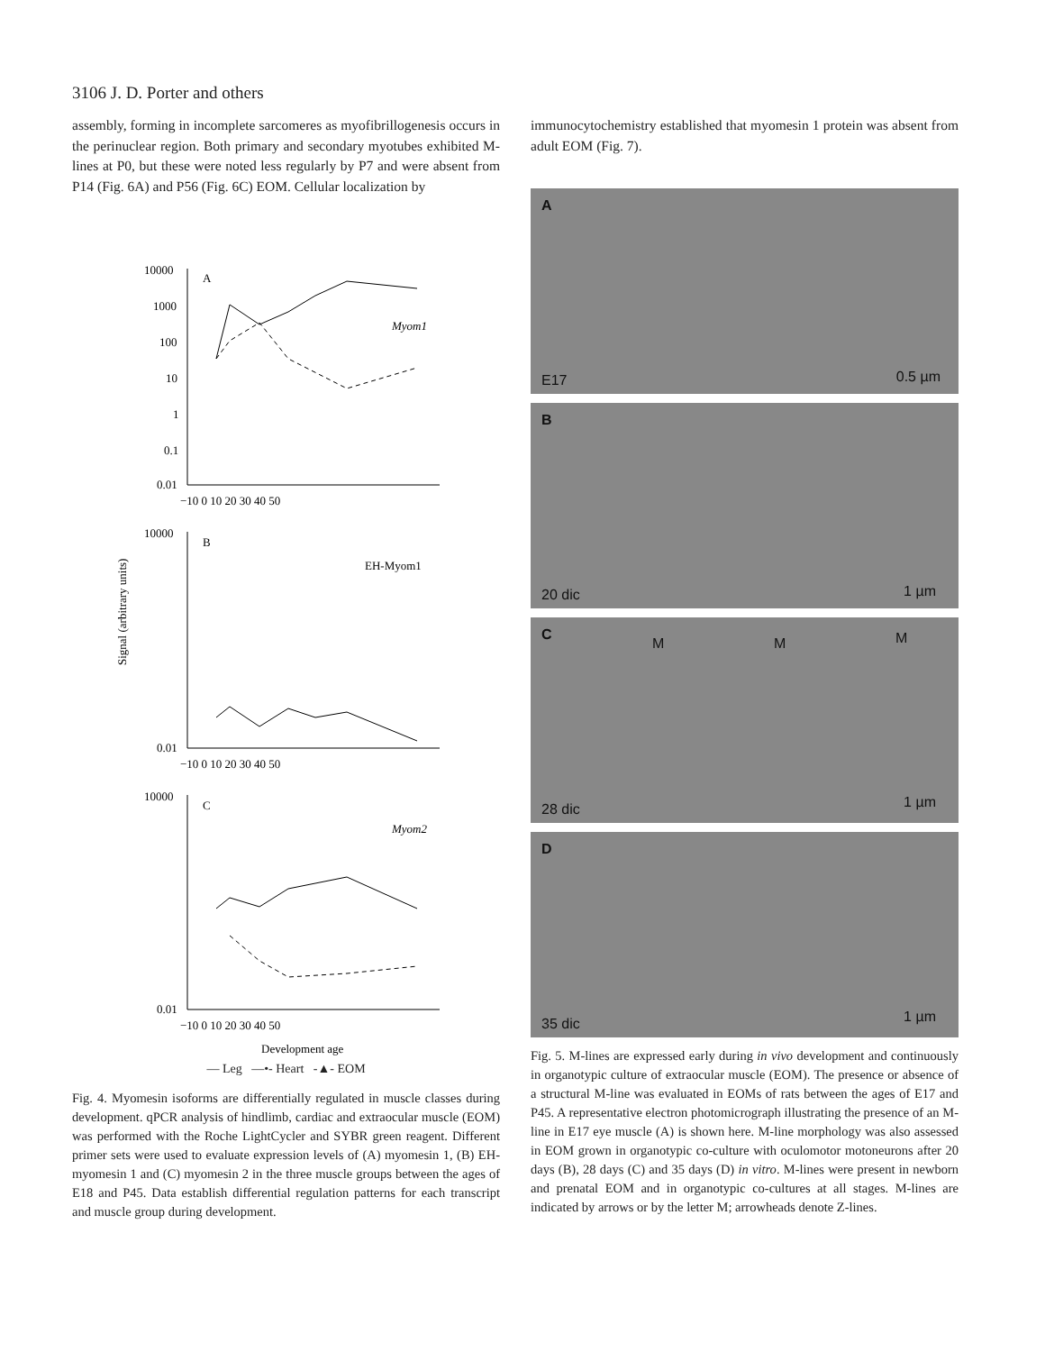3106 J. D. Porter and others
assembly, forming in incomplete sarcomeres as myofibrillogenesis occurs in the perinuclear region. Both primary and secondary myotubes exhibited M-lines at P0, but these were noted less regularly by P7 and were absent from P14 (Fig. 6A) and P56 (Fig. 6C) EOM. Cellular localization by
10000
1000
100
10
1
0.1
0.01
A
Myom1
−10 0 10 20 30 40 50
10000
0.01
B
EH-Myom1
−10 0 10 20 30 40 50
Signal (arbitrary units)
10000
0.01
C
Myom2
−10 0 10 20 30 40 50
Development age
— Leg —•- Heart -▲- EOM
Fig. 4. Myomesin isoforms are differentially regulated in muscle classes during development. qPCR analysis of hindlimb, cardiac and extraocular muscle (EOM) was performed with the Roche LightCycler and SYBR green reagent. Different primer sets were used to evaluate expression levels of (A) myomesin 1, (B) EH-myomesin 1 and (C) myomesin 2 in the three muscle groups between the ages of E18 and P45. Data establish differential regulation patterns for each transcript and muscle group during development.
immunocytochemistry established that myomesin 1 protein was absent from adult EOM (Fig. 7).
A
E17 0.5 µm
B
20 dic 1 µm
C
M M M
28 dic 1 µm
D
35 dic 1 µm
Fig. 5. M-lines are expressed early during in vivo development and continuously in organotypic culture of extraocular muscle (EOM). The presence or absence of a structural M-line was evaluated in EOMs of rats between the ages of E17 and P45. A representative electron photomicrograph illustrating the presence of an M-line in E17 eye muscle (A) is shown here. M-line morphology was also assessed in EOM grown in organotypic co-culture with oculomotor motoneurons after 20 days (B), 28 days (C) and 35 days (D) in vitro. M-lines were present in newborn and prenatal EOM and in organotypic co-cultures at all stages. M-lines are indicated by arrows or by the letter M; arrowheads denote Z-lines.